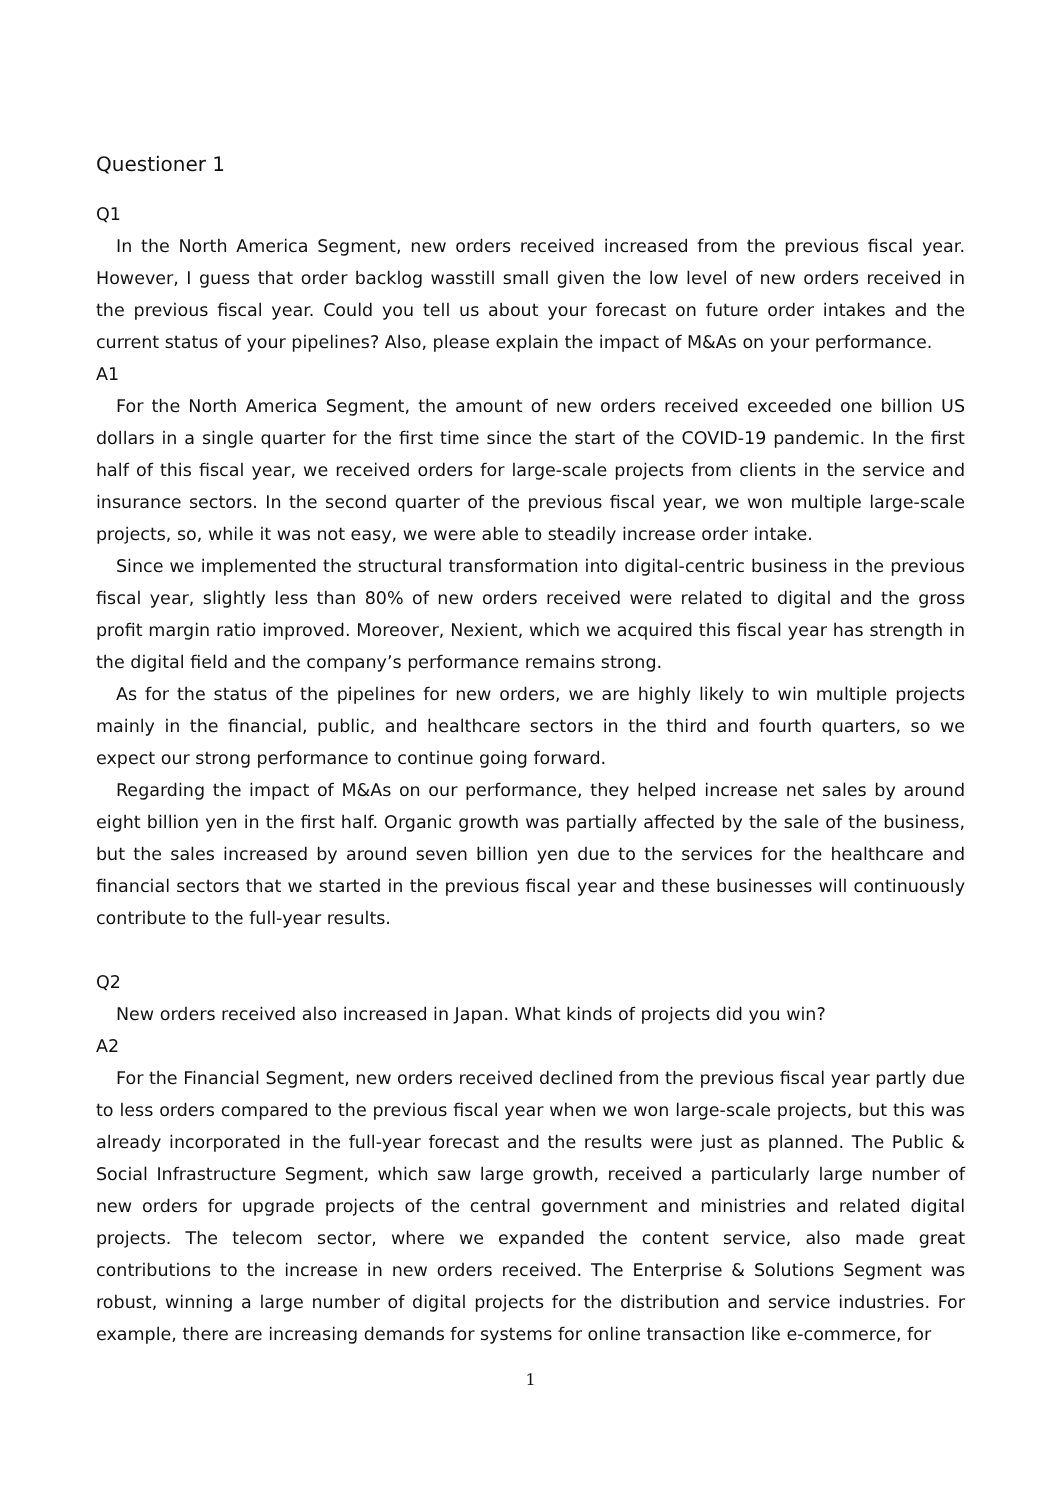Questioner 1
Q1
In the North America Segment, new orders received increased from the previous fiscal year. However, I guess that order backlog wasstill small given the low level of new orders received in the previous fiscal year. Could you tell us about your forecast on future order intakes and the current status of your pipelines? Also, please explain the impact of M&As on your performance.
A1
For the North America Segment, the amount of new orders received exceeded one billion US dollars in a single quarter for the first time since the start of the COVID-19 pandemic. In the first half of this fiscal year, we received orders for large-scale projects from clients in the service and insurance sectors. In the second quarter of the previous fiscal year, we won multiple large-scale projects, so, while it was not easy, we were able to steadily increase order intake.
Since we implemented the structural transformation into digital-centric business in the previous fiscal year, slightly less than 80% of new orders received were related to digital and the gross profit margin ratio improved. Moreover, Nexient, which we acquired this fiscal year has strength in the digital field and the company’s performance remains strong.
As for the status of the pipelines for new orders, we are highly likely to win multiple projects mainly in the financial, public, and healthcare sectors in the third and fourth quarters, so we expect our strong performance to continue going forward.
Regarding the impact of M&As on our performance, they helped increase net sales by around eight billion yen in the first half. Organic growth was partially affected by the sale of the business, but the sales increased by around seven billion yen due to the services for the healthcare and financial sectors that we started in the previous fiscal year and these businesses will continuously contribute to the full-year results.
Q2
New orders received also increased in Japan. What kinds of projects did you win?
A2
For the Financial Segment, new orders received declined from the previous fiscal year partly due to less orders compared to the previous fiscal year when we won large-scale projects, but this was already incorporated in the full-year forecast and the results were just as planned. The Public & Social Infrastructure Segment, which saw large growth, received a particularly large number of new orders for upgrade projects of the central government and ministries and related digital projects. The telecom sector, where we expanded the content service, also made great contributions to the increase in new orders received. The Enterprise & Solutions Segment was robust, winning a large number of digital projects for the distribution and service industries. For example, there are increasing demands for systems for online transaction like e-commerce, for
1